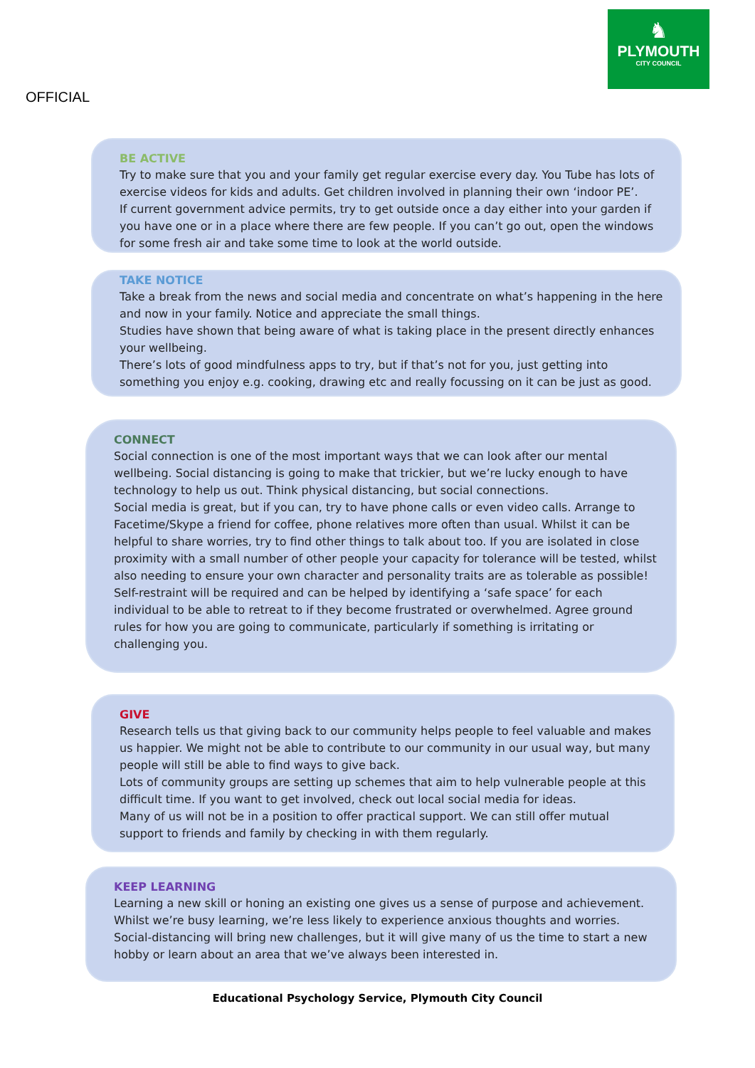♞
PLYMOUTH
CITY COUNCIL
OFFICIAL
BE ACTIVE
Try to make sure that you and your family get regular exercise every day. You Tube has lots of exercise videos for kids and adults. Get children involved in planning their own ‘indoor PE’.
If current government advice permits, try to get outside once a day either into your garden if you have one or in a place where there are few people. If you can’t go out, open the windows for some fresh air and take some time to look at the world outside.
TAKE NOTICE
Take a break from the news and social media and concentrate on what’s happening in the here and now in your family. Notice and appreciate the small things.
Studies have shown that being aware of what is taking place in the present directly enhances your wellbeing.
There’s lots of good mindfulness apps to try, but if that’s not for you, just getting into something you enjoy e.g. cooking, drawing etc and really focussing on it can be just as good.
CONNECT
Social connection is one of the most important ways that we can look after our mental wellbeing. Social distancing is going to make that trickier, but we’re lucky enough to have technology to help us out. Think physical distancing, but social connections.
Social media is great, but if you can, try to have phone calls or even video calls. Arrange to Facetime/Skype a friend for coffee, phone relatives more often than usual. Whilst it can be helpful to share worries, try to find other things to talk about too. If you are isolated in close proximity with a small number of other people your capacity for tolerance will be tested, whilst also needing to ensure your own character and personality traits are as tolerable as possible! Self-restraint will be required and can be helped by identifying a ‘safe space’ for each individual to be able to retreat to if they become frustrated or overwhelmed. Agree ground rules for how you are going to communicate, particularly if something is irritating or challenging you.
GIVE
Research tells us that giving back to our community helps people to feel valuable and makes us happier. We might not be able to contribute to our community in our usual way, but many people will still be able to find ways to give back.
Lots of community groups are setting up schemes that aim to help vulnerable people at this difficult time. If you want to get involved, check out local social media for ideas.
Many of us will not be in a position to offer practical support. We can still offer mutual support to friends and family by checking in with them regularly.
KEEP LEARNING
Learning a new skill or honing an existing one gives us a sense of purpose and achievement. Whilst we’re busy learning, we’re less likely to experience anxious thoughts and worries.
Social-distancing will bring new challenges, but it will give many of us the time to start a new hobby or learn about an area that we’ve always been interested in.
Educational Psychology Service, Plymouth City Council